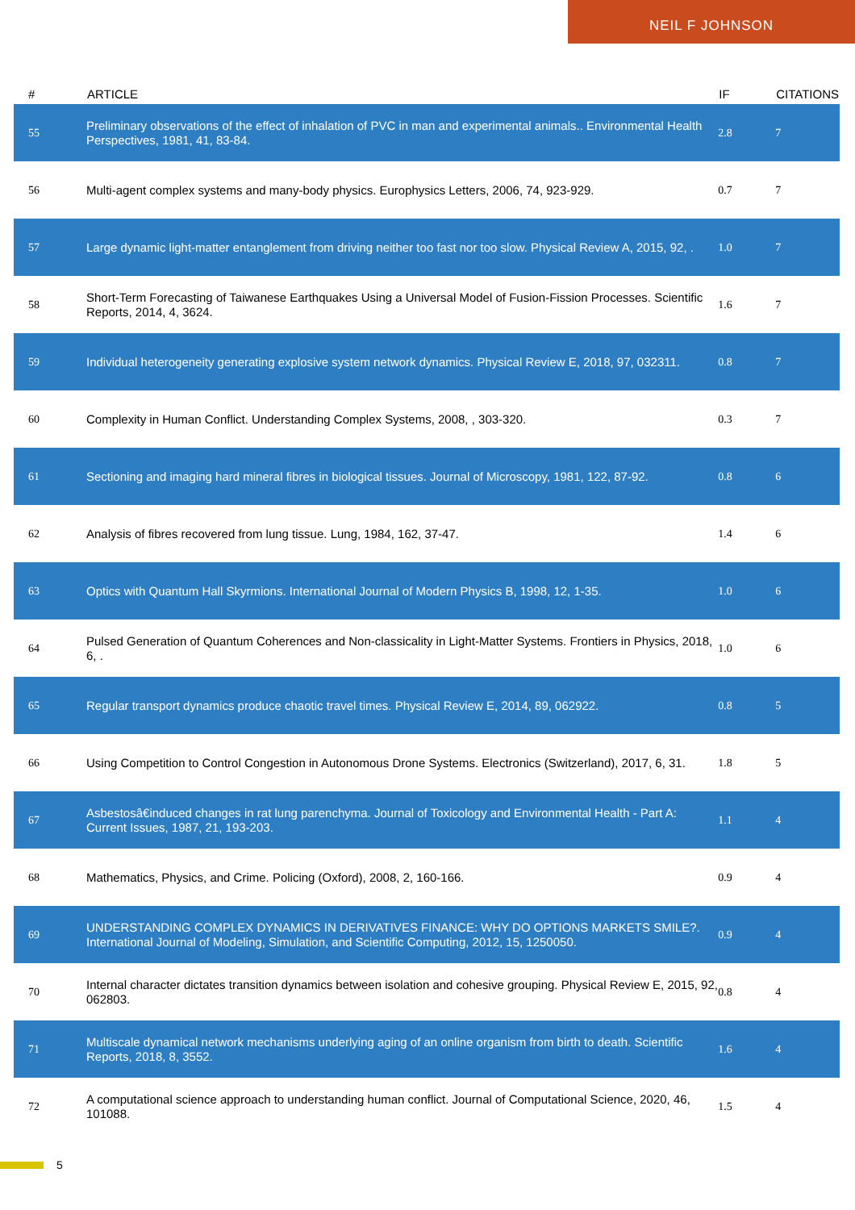NEIL F JOHNSON
| # | ARTICLE | IF | CITATIONS |
| --- | --- | --- | --- |
| 55 | Preliminary observations of the effect of inhalation of PVC in man and experimental animals.. Environmental Health Perspectives, 1981, 41, 83-84. | 2.8 | 7 |
| 56 | Multi-agent complex systems and many-body physics. Europhysics Letters, 2006, 74, 923-929. | 0.7 | 7 |
| 57 | Large dynamic light-matter entanglement from driving neither too fast nor too slow. Physical Review A, 2015, 92, . | 1.0 | 7 |
| 58 | Short-Term Forecasting of Taiwanese Earthquakes Using a Universal Model of Fusion-Fission Processes. Scientific Reports, 2014, 4, 3624. | 1.6 | 7 |
| 59 | Individual heterogeneity generating explosive system network dynamics. Physical Review E, 2018, 97, 032311. | 0.8 | 7 |
| 60 | Complexity in Human Conflict. Understanding Complex Systems, 2008, , 303-320. | 0.3 | 7 |
| 61 | Sectioning and imaging hard mineral fibres in biological tissues. Journal of Microscopy, 1981, 122, 87-92. | 0.8 | 6 |
| 62 | Analysis of fibres recovered from lung tissue. Lung, 1984, 162, 37-47. | 1.4 | 6 |
| 63 | Optics with Quantum Hall Skyrmions. International Journal of Modern Physics B, 1998, 12, 1-35. | 1.0 | 6 |
| 64 | Pulsed Generation of Quantum Coherences and Non-classicality in Light-Matter Systems. Frontiers in Physics, 2018, 6, . | 1.0 | 6 |
| 65 | Regular transport dynamics produce chaotic travel times. Physical Review E, 2014, 89, 062922. | 0.8 | 5 |
| 66 | Using Competition to Control Congestion in Autonomous Drone Systems. Electronics (Switzerland), 2017, 6, 31. | 1.8 | 5 |
| 67 | Asbestosâ€induced changes in rat lung parenchyma. Journal of Toxicology and Environmental Health - Part A: Current Issues, 1987, 21, 193-203. | 1.1 | 4 |
| 68 | Mathematics, Physics, and Crime. Policing (Oxford), 2008, 2, 160-166. | 0.9 | 4 |
| 69 | UNDERSTANDING COMPLEX DYNAMICS IN DERIVATIVES FINANCE: WHY DO OPTIONS MARKETS SMILE?. International Journal of Modeling, Simulation, and Scientific Computing, 2012, 15, 1250050. | 0.9 | 4 |
| 70 | Internal character dictates transition dynamics between isolation and cohesive grouping. Physical Review E, 2015, 92, 062803. | 0.8 | 4 |
| 71 | Multiscale dynamical network mechanisms underlying aging of an online organism from birth to death. Scientific Reports, 2018, 8, 3552. | 1.6 | 4 |
| 72 | A computational science approach to understanding human conflict. Journal of Computational Science, 2020, 46, 101088. | 1.5 | 4 |
5